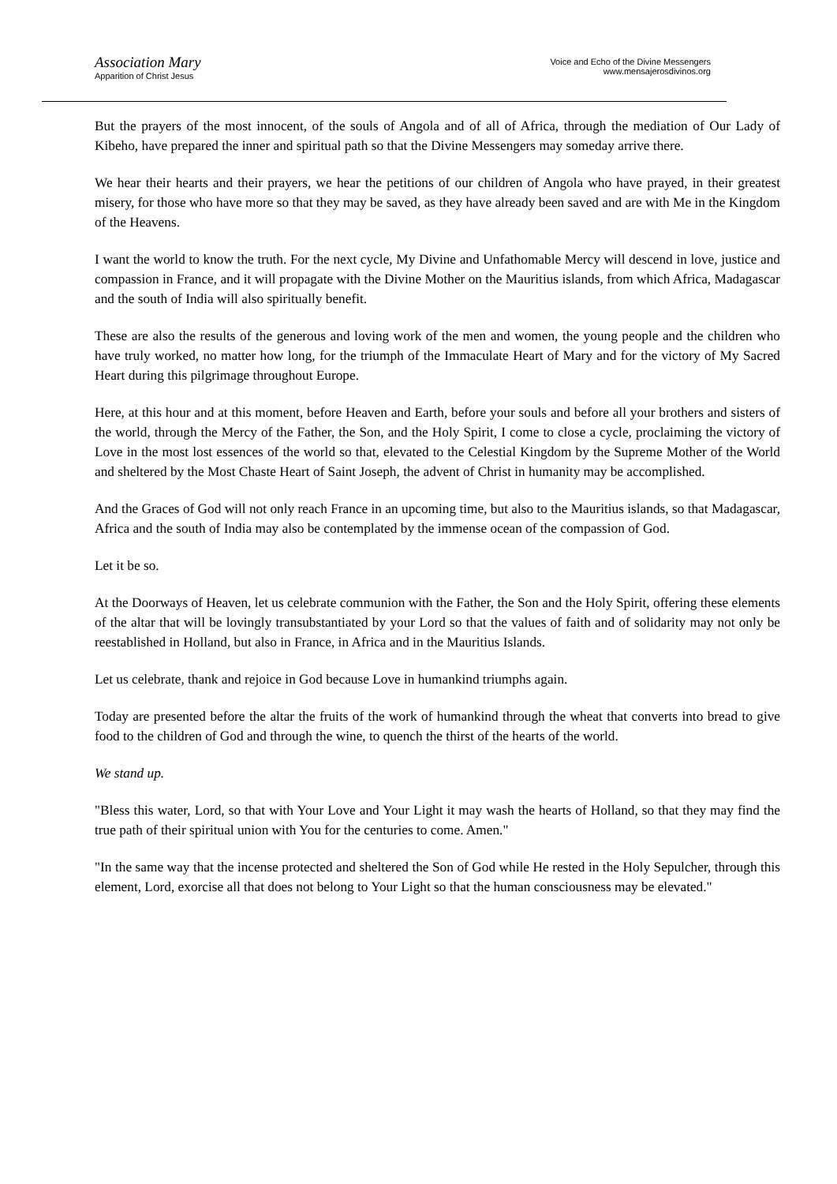Association Mary
Apparition of Christ Jesus
Voice and Echo of the Divine Messengers
www.mensajerosdivinos.org
But the prayers of the most innocent, of the souls of Angola and of all of Africa, through the mediation of Our Lady of Kibeho, have prepared the inner and spiritual path so that the Divine Messengers may someday arrive there.
We hear their hearts and their prayers, we hear the petitions of our children of Angola who have prayed, in their greatest misery, for those who have more so that they may be saved, as they have already been saved and are with Me in the Kingdom of the Heavens.
I want the world to know the truth. For the next cycle, My Divine and Unfathomable Mercy will descend in love, justice and compassion in France, and it will propagate with the Divine Mother on the Mauritius islands, from which Africa, Madagascar and the south of India will also spiritually benefit.
These are also the results of the generous and loving work of the men and women, the young people and the children who have truly worked, no matter how long, for the triumph of the Immaculate Heart of Mary and for the victory of My Sacred Heart during this pilgrimage throughout Europe.
Here, at this hour and at this moment, before Heaven and Earth, before your souls and before all your brothers and sisters of the world, through the Mercy of the Father, the Son, and the Holy Spirit, I come to close a cycle, proclaiming the victory of Love in the most lost essences of the world so that, elevated to the Celestial Kingdom by the Supreme Mother of the World and sheltered by the Most Chaste Heart of Saint Joseph, the advent of Christ in humanity may be accomplished.
And the Graces of God will not only reach France in an upcoming time, but also to the Mauritius islands, so that Madagascar, Africa and the south of India may also be contemplated by the immense ocean of the compassion of God.
Let it be so.
At the Doorways of Heaven, let us celebrate communion with the Father, the Son and the Holy Spirit, offering these elements of the altar that will be lovingly transubstantiated by your Lord so that the values of faith and of solidarity may not only be reestablished in Holland, but also in France, in Africa and in the Mauritius Islands.
Let us celebrate, thank and rejoice in God because Love in humankind triumphs again.
Today are presented before the altar the fruits of the work of humankind through the wheat that converts into bread to give food to the children of God and through the wine, to quench the thirst of the hearts of the world.
We stand up.
"Bless this water, Lord, so that with Your Love and Your Light it may wash the hearts of Holland, so that they may find the true path of their spiritual union with You for the centuries to come. Amen."
"In the same way that the incense protected and sheltered the Son of God while He rested in the Holy Sepulcher, through this element, Lord, exorcise all that does not belong to Your Light so that the human consciousness may be elevated."